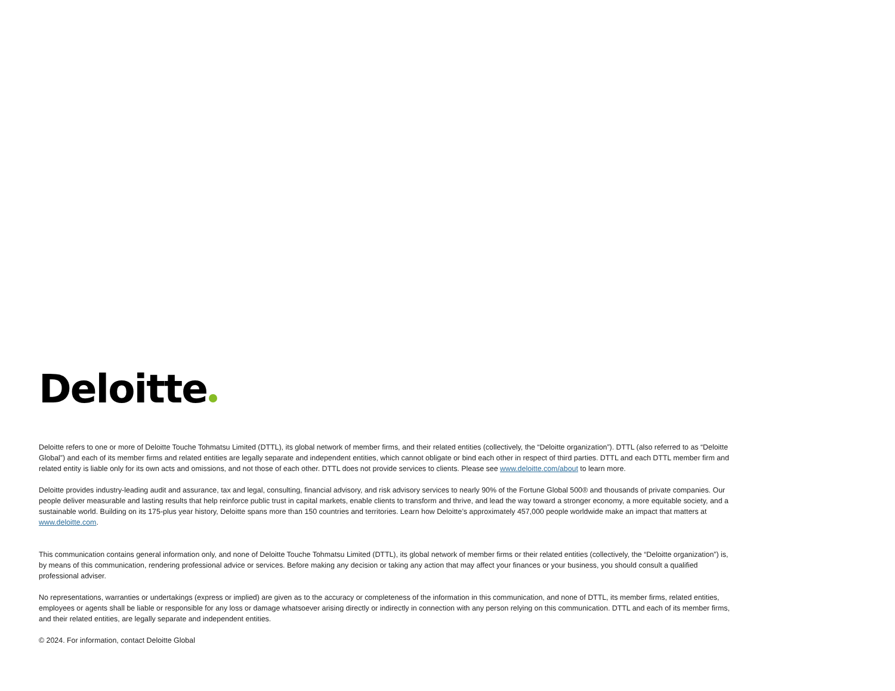Deloitte
Deloitte refers to one or more of Deloitte Touche Tohmatsu Limited (DTTL), its global network of member firms, and their related entities (collectively, the “Deloitte organization”). DTTL (also referred to as “Deloitte Global”) and each of its member firms and related entities are legally separate and independent entities, which cannot obligate or bind each other in respect of third parties. DTTL and each DTTL member firm and related entity is liable only for its own acts and omissions, and not those of each other. DTTL does not provide services to clients. Please see www.deloitte.com/about to learn more.
Deloitte provides industry-leading audit and assurance, tax and legal, consulting, financial advisory, and risk advisory services to nearly 90% of the Fortune Global 500® and thousands of private companies. Our people deliver measurable and lasting results that help reinforce public trust in capital markets, enable clients to transform and thrive, and lead the way toward a stronger economy, a more equitable society, and a sustainable world. Building on its 175-plus year history, Deloitte spans more than 150 countries and territories. Learn how Deloitte’s approximately 457,000 people worldwide make an impact that matters at www.deloitte.com.
This communication contains general information only, and none of Deloitte Touche Tohmatsu Limited (DTTL), its global network of member firms or their related entities (collectively, the “Deloitte organization”) is, by means of this communication, rendering professional advice or services. Before making any decision or taking any action that may affect your finances or your business, you should consult a qualified professional adviser.
No representations, warranties or undertakings (express or implied) are given as to the accuracy or completeness of the information in this communication, and none of DTTL, its member firms, related entities, employees or agents shall be liable or responsible for any loss or damage whatsoever arising directly or indirectly in connection with any person relying on this communication. DTTL and each of its member firms, and their related entities, are legally separate and independent entities.
© 2024. For information, contact Deloitte Global